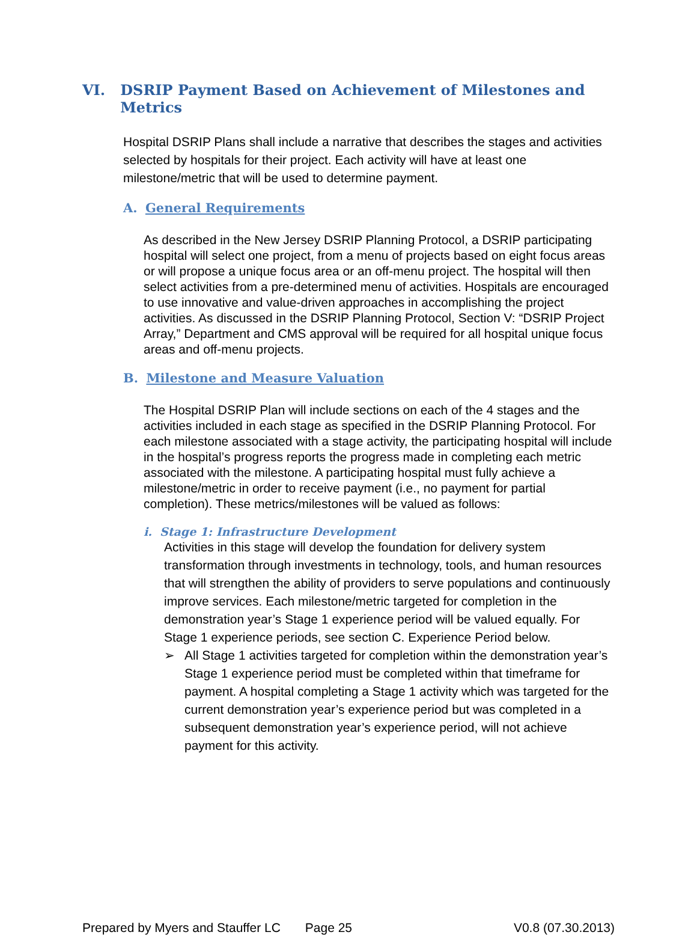VI. DSRIP Payment Based on Achievement of Milestones and Metrics
Hospital DSRIP Plans shall include a narrative that describes the stages and activities selected by hospitals for their project. Each activity will have at least one milestone/metric that will be used to determine payment.
A. General Requirements
As described in the New Jersey DSRIP Planning Protocol, a DSRIP participating hospital will select one project, from a menu of projects based on eight focus areas or will propose a unique focus area or an off-menu project. The hospital will then select activities from a pre-determined menu of activities. Hospitals are encouraged to use innovative and value-driven approaches in accomplishing the project activities. As discussed in the DSRIP Planning Protocol, Section V: “DSRIP Project Array,” Department and CMS approval will be required for all hospital unique focus areas and off-menu projects.
B. Milestone and Measure Valuation
The Hospital DSRIP Plan will include sections on each of the 4 stages and the activities included in each stage as specified in the DSRIP Planning Protocol. For each milestone associated with a stage activity, the participating hospital will include in the hospital’s progress reports the progress made in completing each metric associated with the milestone. A participating hospital must fully achieve a milestone/metric in order to receive payment (i.e., no payment for partial completion). These metrics/milestones will be valued as follows:
i. Stage 1: Infrastructure Development
Activities in this stage will develop the foundation for delivery system transformation through investments in technology, tools, and human resources that will strengthen the ability of providers to serve populations and continuously improve services. Each milestone/metric targeted for completion in the demonstration year’s Stage 1 experience period will be valued equally. For Stage 1 experience periods, see section C. Experience Period below.
➢ All Stage 1 activities targeted for completion within the demonstration year’s Stage 1 experience period must be completed within that timeframe for payment. A hospital completing a Stage 1 activity which was targeted for the current demonstration year’s experience period but was completed in a subsequent demonstration year’s experience period, will not achieve payment for this activity.
Prepared by Myers and Stauffer LC Page 25 V0.8 (07.30.2013)